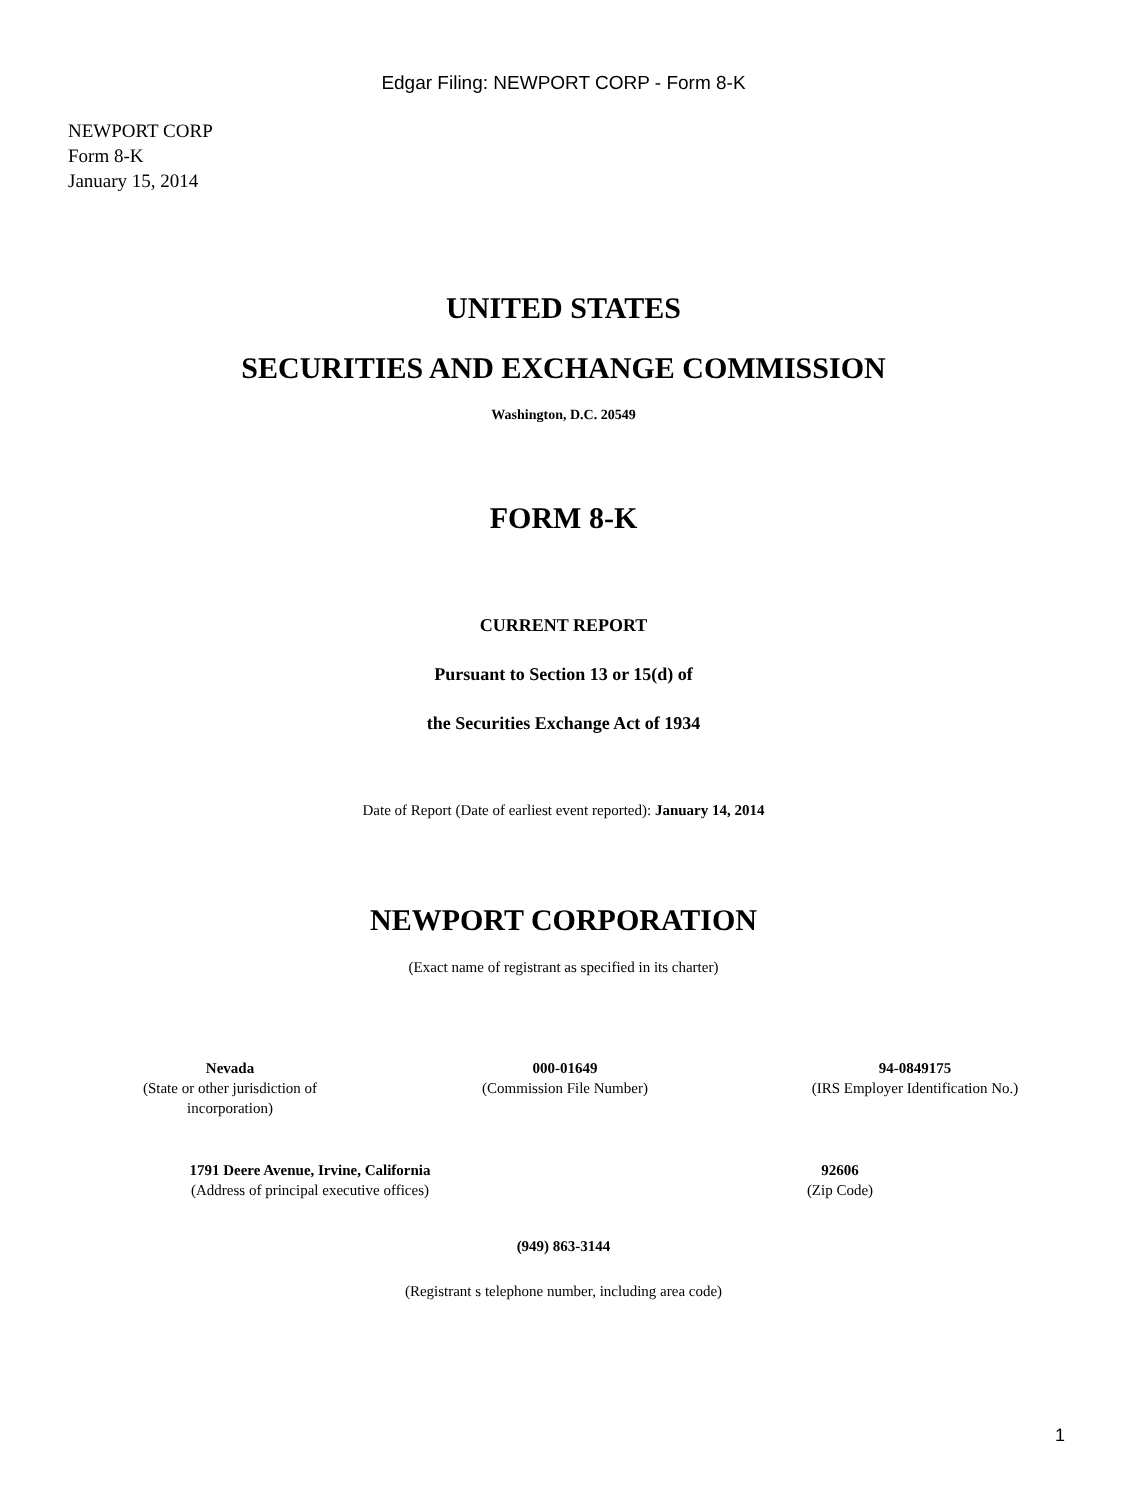Edgar Filing: NEWPORT CORP - Form 8-K
NEWPORT CORP
Form 8-K
January 15, 2014
UNITED STATES
SECURITIES AND EXCHANGE COMMISSION
Washington, D.C. 20549
FORM 8-K
CURRENT REPORT
Pursuant to Section 13 or 15(d) of
the Securities Exchange Act of 1934
Date of Report (Date of earliest event reported): January 14, 2014
NEWPORT CORPORATION
(Exact name of registrant as specified in its charter)
Nevada
(State or other jurisdiction of incorporation)
000-01649
(Commission File Number)
94-0849175
(IRS Employer Identification No.)
1791 Deere Avenue, Irvine, California
(Address of principal executive offices)
92606
(Zip Code)
(949) 863-3144
(Registrant s telephone number, including area code)
1